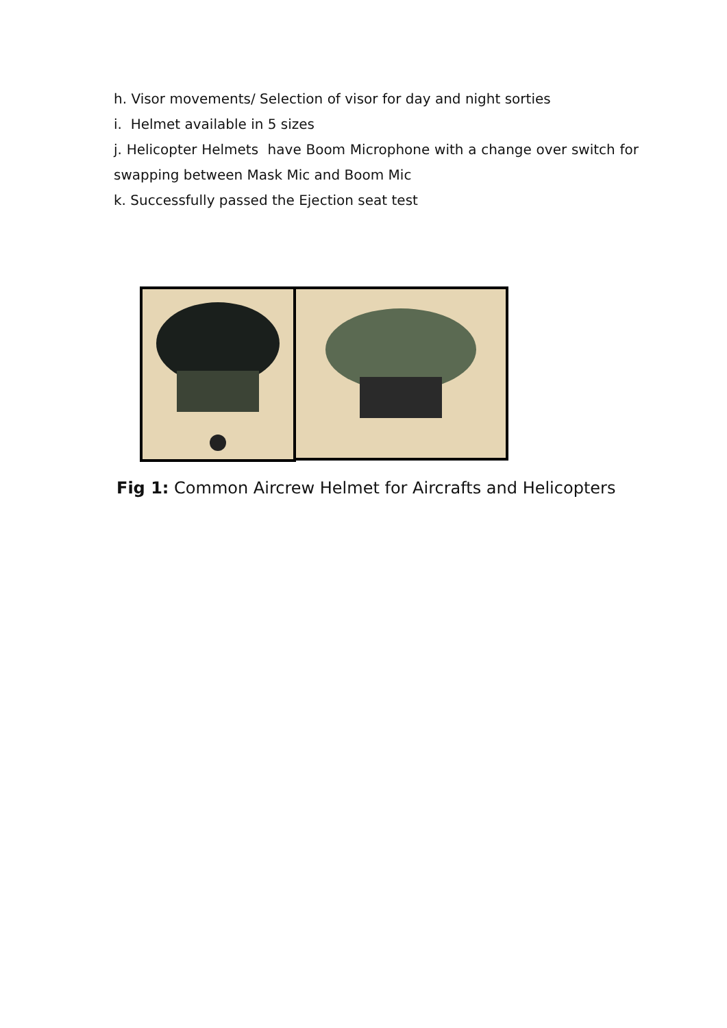h. Visor movements/ Selection of visor for day and night sorties
i. Helmet available in 5 sizes
j. Helicopter Helmets have Boom Microphone with a change over switch for swapping between Mask Mic and Boom Mic
k. Successfully passed the Ejection seat test
Fig 1: Common Aircrew Helmet for Aircrafts and Helicopters